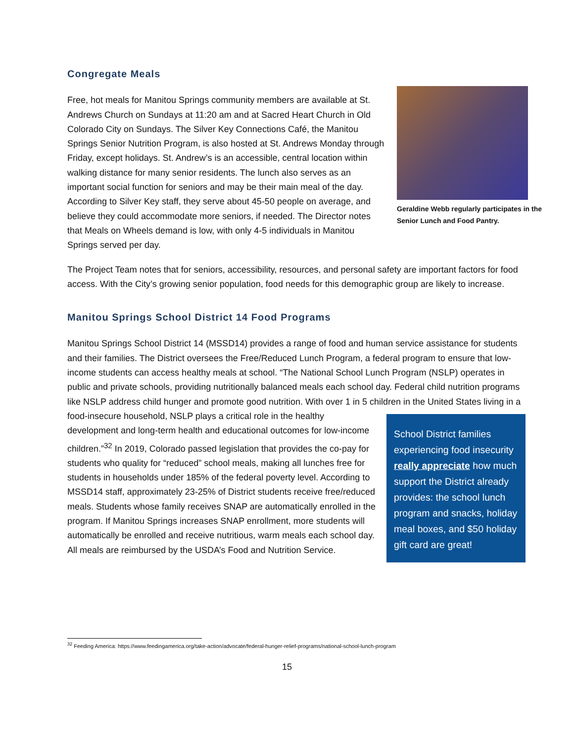Congregate Meals
Geraldine Webb regularly participates in the Senior Lunch and Food Pantry.
Free, hot meals for Manitou Springs community members are available at St. Andrews Church on Sundays at 11:20 am and at Sacred Heart Church in Old Colorado City on Sundays. The Silver Key Connections Café, the Manitou Springs Senior Nutrition Program, is also hosted at St. Andrews Monday through Friday, except holidays. St. Andrew’s is an accessible, central location within walking distance for many senior residents. The lunch also serves as an important social function for seniors and may be their main meal of the day. According to Silver Key staff, they serve about 45-50 people on average, and believe they could accommodate more seniors, if needed. The Director notes that Meals on Wheels demand is low, with only 4-5 individuals in Manitou Springs served per day.
The Project Team notes that for seniors, accessibility, resources, and personal safety are important factors for food access. With the City’s growing senior population, food needs for this demographic group are likely to increase.
Manitou Springs School District 14 Food Programs
Manitou Springs School District 14 (MSSD14) provides a range of food and human service assistance for students and their families. The District oversees the Free/Reduced Lunch Program, a federal program to ensure that low-income students can access healthy meals at school. “The National School Lunch Program (NSLP) operates in public and private schools, providing nutritionally balanced meals each school day. Federal child nutrition programs like NSLP address child hunger and promote good nutrition. With over 1 in 5 children in the United States living in a food-insecure household, NSLP plays a critical role in the healthy
School District families experiencing food insecurity really appreciate how much support the District already provides: the school lunch program and snacks, holiday meal boxes, and $50 holiday gift card are great!
development and long-term health and educational outcomes for low-income children.”<sup>32</sup> In 2019, Colorado passed legislation that provides the co-pay for students who quality for “reduced” school meals, making all lunches free for students in households under 185% of the federal poverty level. According to MSSD14 staff, approximately 23-25% of District students receive free/reduced meals. Students whose family receives SNAP are automatically enrolled in the program. If Manitou Springs increases SNAP enrollment, more students will automatically be enrolled and receive nutritious, warm meals each school day. All meals are reimbursed by the USDA’s Food and Nutrition Service.
<sup>32</sup> Feeding America: https://www.feedingamerica.org/take-action/advocate/federal-hunger-relief-programs/national-school-lunch-program
15